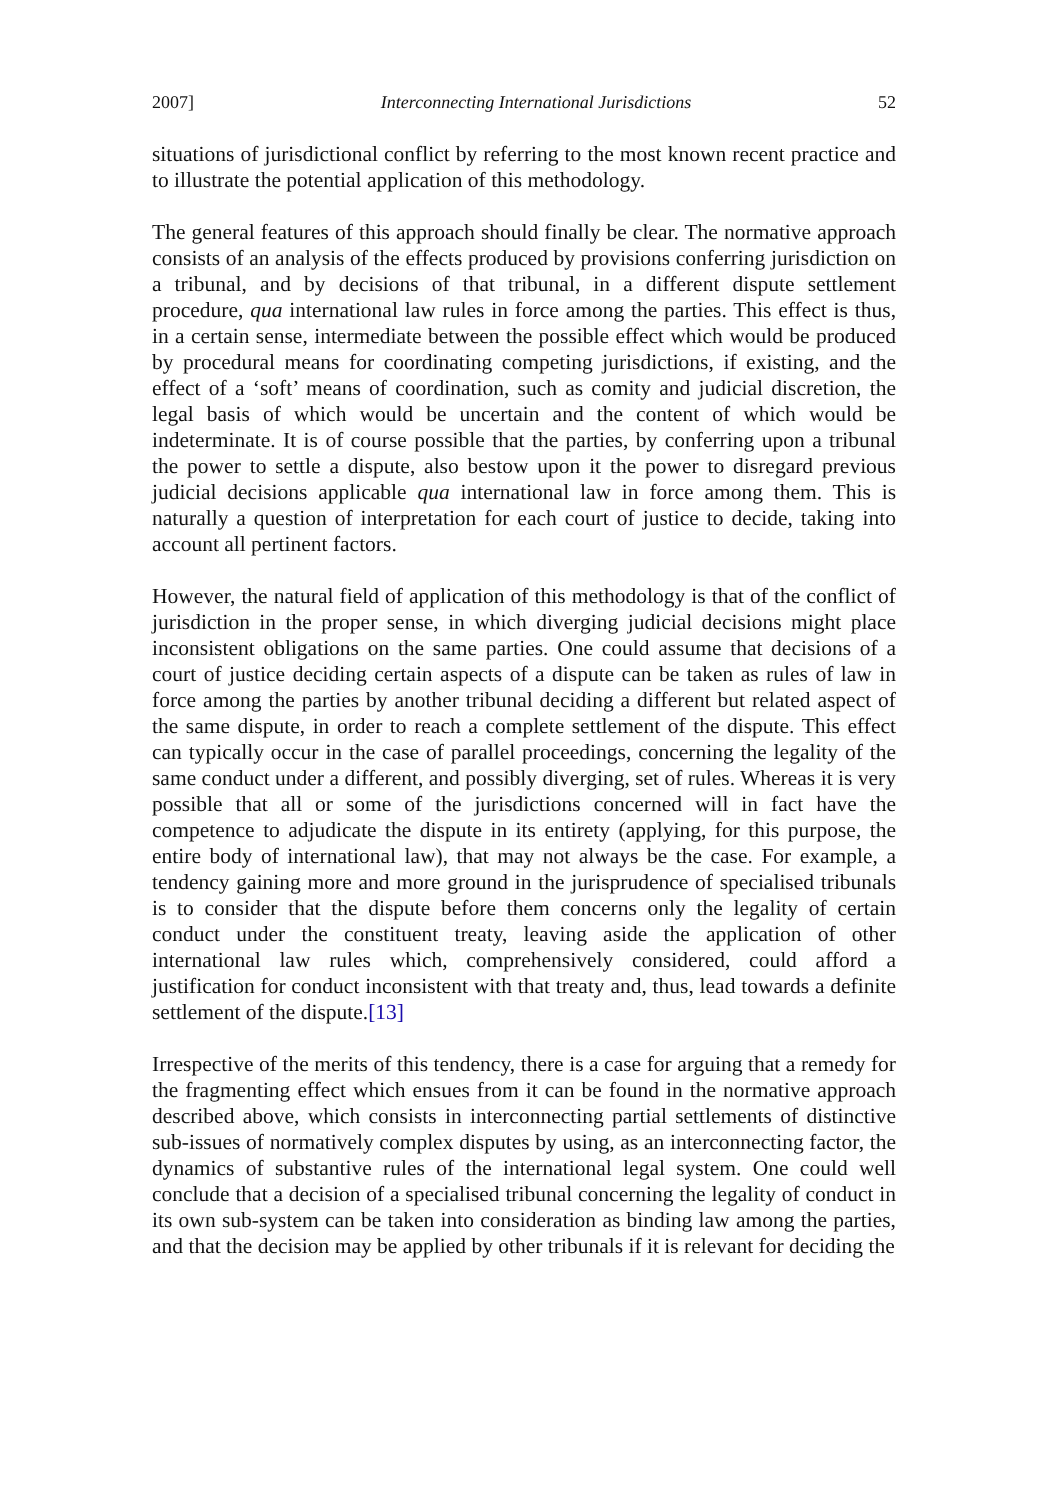2007] Interconnecting International Jurisdictions 52
situations of jurisdictional conflict by referring to the most known recent practice and to illustrate the potential application of this methodology.
The general features of this approach should finally be clear. The normative approach consists of an analysis of the effects produced by provisions conferring jurisdiction on a tribunal, and by decisions of that tribunal, in a different dispute settlement procedure, qua international law rules in force among the parties. This effect is thus, in a certain sense, intermediate between the possible effect which would be produced by procedural means for coordinating competing jurisdictions, if existing, and the effect of a ‘soft’ means of coordination, such as comity and judicial discretion, the legal basis of which would be uncertain and the content of which would be indeterminate. It is of course possible that the parties, by conferring upon a tribunal the power to settle a dispute, also bestow upon it the power to disregard previous judicial decisions applicable qua international law in force among them. This is naturally a question of interpretation for each court of justice to decide, taking into account all pertinent factors.
However, the natural field of application of this methodology is that of the conflict of jurisdiction in the proper sense, in which diverging judicial decisions might place inconsistent obligations on the same parties. One could assume that decisions of a court of justice deciding certain aspects of a dispute can be taken as rules of law in force among the parties by another tribunal deciding a different but related aspect of the same dispute, in order to reach a complete settlement of the dispute. This effect can typically occur in the case of parallel proceedings, concerning the legality of the same conduct under a different, and possibly diverging, set of rules. Whereas it is very possible that all or some of the jurisdictions concerned will in fact have the competence to adjudicate the dispute in its entirety (applying, for this purpose, the entire body of international law), that may not always be the case. For example, a tendency gaining more and more ground in the jurisprudence of specialised tribunals is to consider that the dispute before them concerns only the legality of certain conduct under the constituent treaty, leaving aside the application of other international law rules which, comprehensively considered, could afford a justification for conduct inconsistent with that treaty and, thus, lead towards a definite settlement of the dispute.[13]
Irrespective of the merits of this tendency, there is a case for arguing that a remedy for the fragmenting effect which ensues from it can be found in the normative approach described above, which consists in interconnecting partial settlements of distinctive sub-issues of normatively complex disputes by using, as an interconnecting factor, the dynamics of substantive rules of the international legal system. One could well conclude that a decision of a specialised tribunal concerning the legality of conduct in its own sub-system can be taken into consideration as binding law among the parties, and that the decision may be applied by other tribunals if it is relevant for deciding the